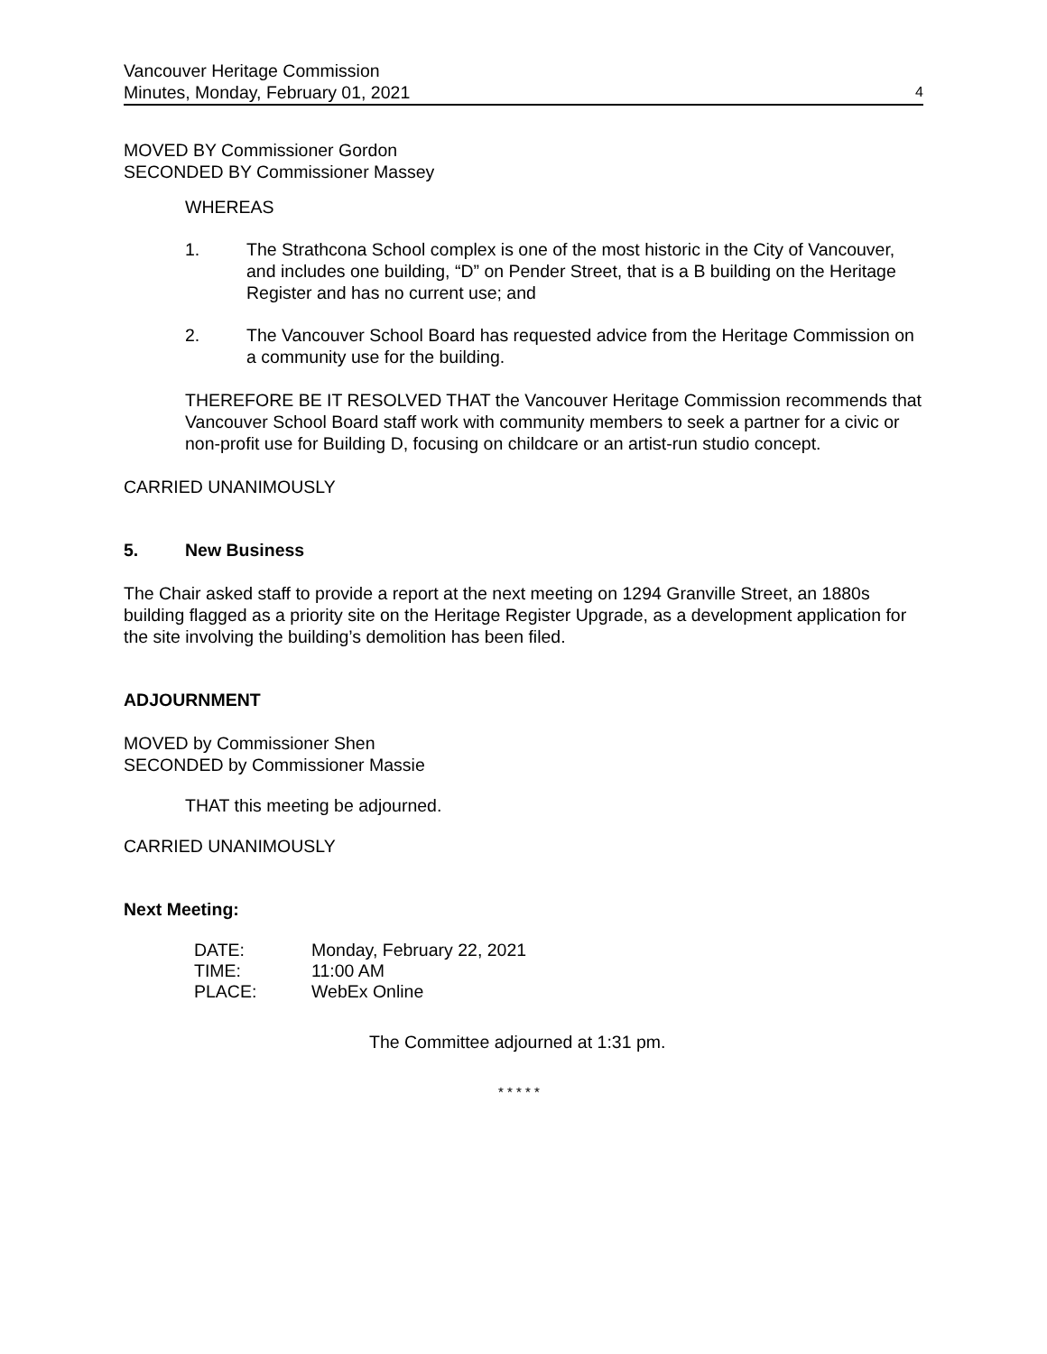Vancouver Heritage Commission
Minutes, Monday, February 01, 2021
4
MOVED BY Commissioner Gordon
SECONDED BY Commissioner Massey
WHEREAS
1. The Strathcona School complex is one of the most historic in the City of Vancouver, and includes one building, “D” on Pender Street, that is a B building on the Heritage Register and has no current use; and
2. The Vancouver School Board has requested advice from the Heritage Commission on a community use for the building.
THEREFORE BE IT RESOLVED THAT the Vancouver Heritage Commission recommends that Vancouver School Board staff work with community members to seek a partner for a civic or non-profit use for Building D, focusing on childcare or an artist-run studio concept.
CARRIED UNANIMOUSLY
5. New Business
The Chair asked staff to provide a report at the next meeting on 1294 Granville Street, an 1880s building flagged as a priority site on the Heritage Register Upgrade, as a development application for the site involving the building’s demolition has been filed.
ADJOURNMENT
MOVED by Commissioner Shen
SECONDED by Commissioner Massie
THAT this meeting be adjourned.
CARRIED UNANIMOUSLY
Next Meeting:
| DATE: | Monday, February 22, 2021 |
| TIME: | 11:00 AM |
| PLACE: | WebEx Online |
The Committee adjourned at 1:31 pm.
* * * * *